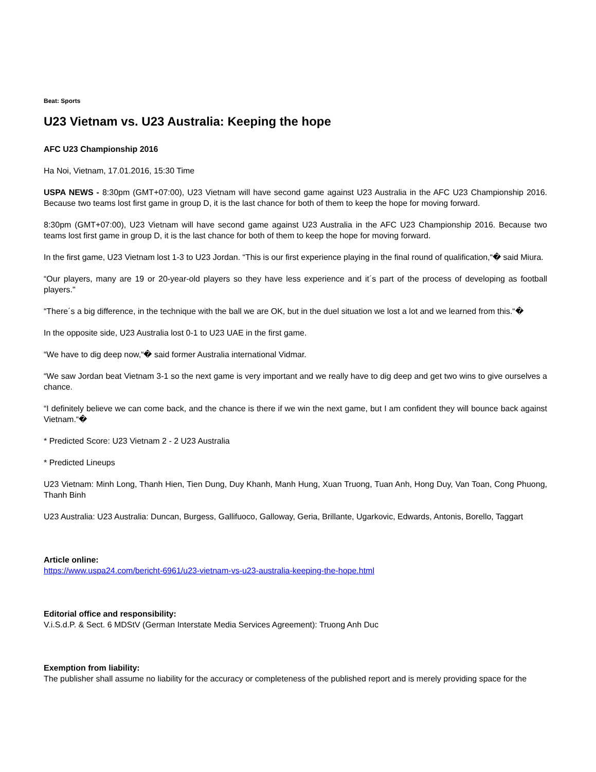Beat: Sports
U23 Vietnam vs. U23 Australia: Keeping the hope
AFC U23 Championship 2016
Ha Noi, Vietnam, 17.01.2016, 15:30 Time
USPA NEWS - 8:30pm (GMT+07:00), U23 Vietnam will have second game against U23 Australia in the AFC U23 Championship 2016. Because two teams lost first game in group D, it is the last chance for both of them to keep the hope for moving forward.
8:30pm (GMT+07:00), U23 Vietnam will have second game against U23 Australia in the AFC U23 Championship 2016. Because two teams lost first game in group D, it is the last chance for both of them to keep the hope for moving forward.
In the first game, U23 Vietnam lost 1-3 to U23 Jordan. “This is our first experience playing in the final round of qualification,“� said Miura.
“Our players, many are 19 or 20-year-old players so they have less experience and it´s part of the process of developing as football players."
“There´s a big difference, in the technique with the ball we are OK, but in the duel situation we lost a lot and we learned from this.“�
In the opposite side, U23 Australia lost 0-1 to U23 UAE in the first game.
“We have to dig deep now,“� said former Australia international Vidmar.
“We saw Jordan beat Vietnam 3-1 so the next game is very important and we really have to dig deep and get two wins to give ourselves a chance.
“I definitely believe we can come back, and the chance is there if we win the next game, but I am confident they will bounce back against Vietnam.“�
* Predicted Score: U23 Vietnam 2 - 2 U23 Australia
* Predicted Lineups
U23 Vietnam: Minh Long, Thanh Hien, Tien Dung, Duy Khanh, Manh Hung, Xuan Truong, Tuan Anh, Hong Duy, Van Toan, Cong Phuong, Thanh Binh
U23 Australia: U23 Australia: Duncan, Burgess, Gallifuoco, Galloway, Geria, Brillante, Ugarkovic, Edwards, Antonis, Borello, Taggart
Article online:
https://www.uspa24.com/bericht-6961/u23-vietnam-vs-u23-australia-keeping-the-hope.html
Editorial office and responsibility:
V.i.S.d.P. & Sect. 6 MDStV (German Interstate Media Services Agreement): Truong Anh Duc
Exemption from liability:
The publisher shall assume no liability for the accuracy or completeness of the published report and is merely providing space for the